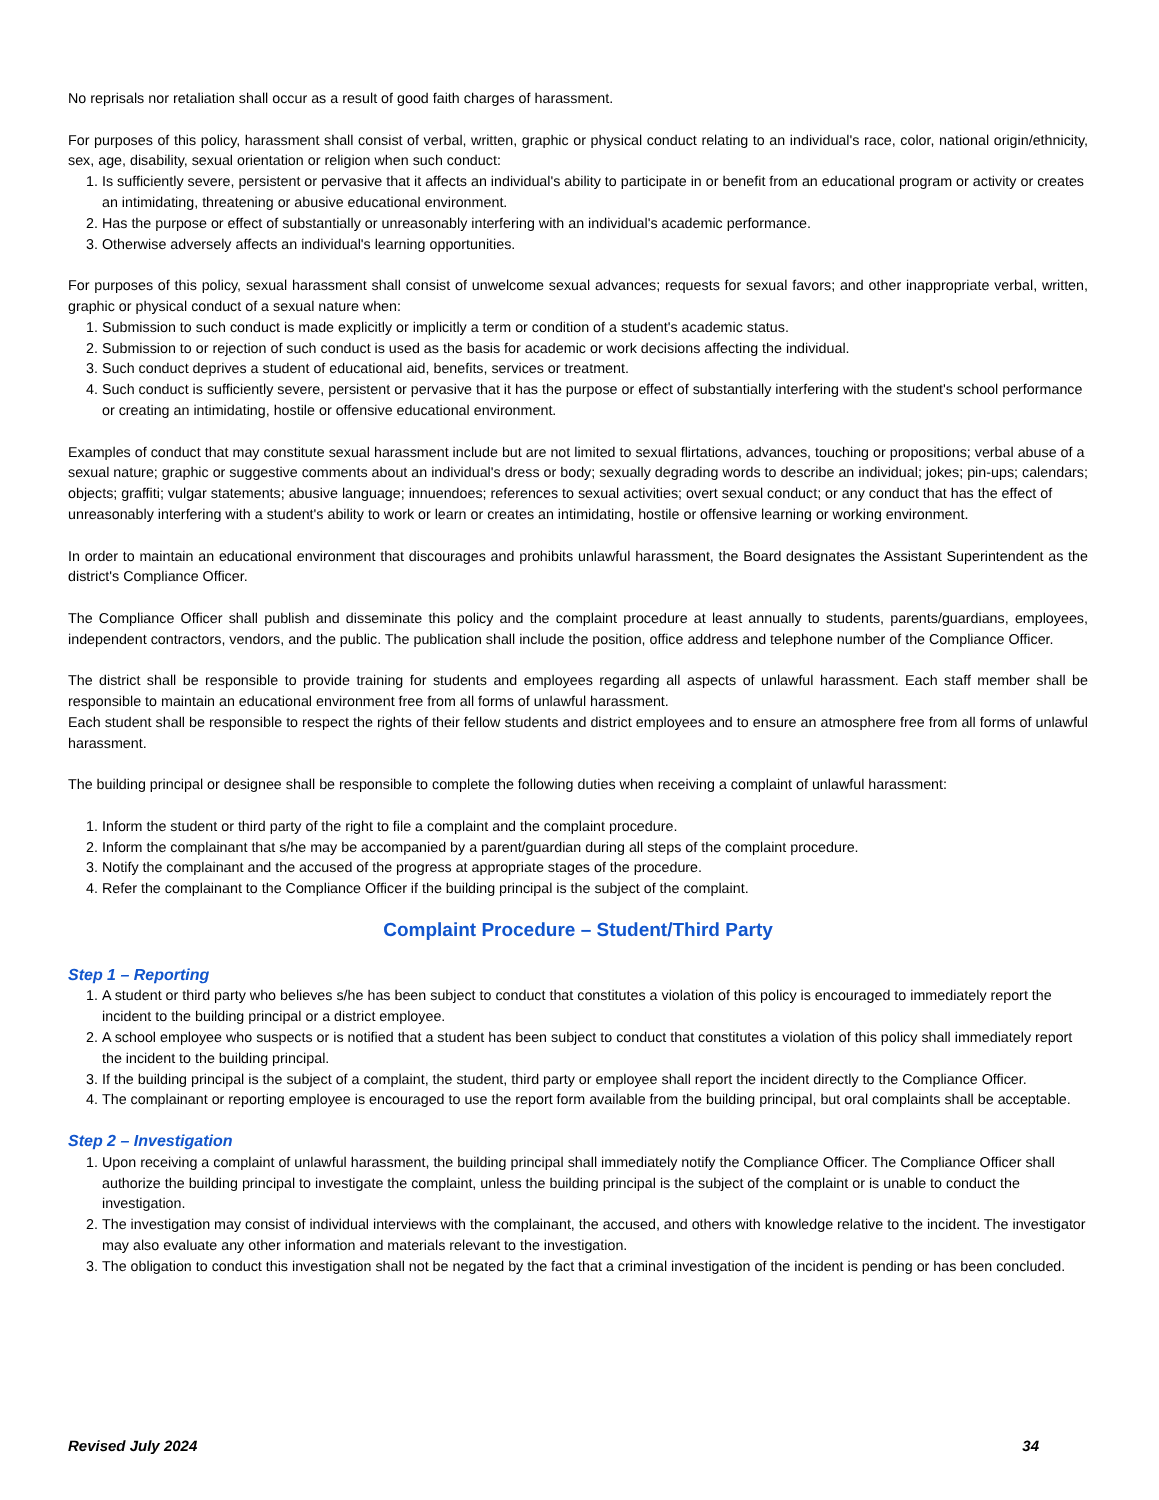No reprisals nor retaliation shall occur as a result of good faith charges of harassment.
For purposes of this policy, harassment shall consist of verbal, written, graphic or physical conduct relating to an individual's race, color, national origin/ethnicity, sex, age, disability, sexual orientation or religion when such conduct:
1. Is sufficiently severe, persistent or pervasive that it affects an individual's ability to participate in or benefit from an educational program or activity or creates an intimidating, threatening or abusive educational environment.
2. Has the purpose or effect of substantially or unreasonably interfering with an individual's academic performance.
3. Otherwise adversely affects an individual's learning opportunities.
For purposes of this policy, sexual harassment shall consist of unwelcome sexual advances; requests for sexual favors; and other inappropriate verbal, written, graphic or physical conduct of a sexual nature when:
1. Submission to such conduct is made explicitly or implicitly a term or condition of a student's academic status.
2. Submission to or rejection of such conduct is used as the basis for academic or work decisions affecting the individual.
3. Such conduct deprives a student of educational aid, benefits, services or treatment.
4. Such conduct is sufficiently severe, persistent or pervasive that it has the purpose or effect of substantially interfering with the student's school performance or creating an intimidating, hostile or offensive educational environment.
Examples of conduct that may constitute sexual harassment include but are not limited to sexual flirtations, advances, touching or propositions; verbal abuse of a sexual nature; graphic or suggestive comments about an individual's dress or body; sexually degrading words to describe an individual; jokes; pin-ups; calendars; objects; graffiti; vulgar statements; abusive language; innuendoes; references to sexual activities; overt sexual conduct; or any conduct that has the effect of unreasonably interfering with a student's ability to work or learn or creates an intimidating, hostile or offensive learning or working environment.
In order to maintain an educational environment that discourages and prohibits unlawful harassment, the Board designates the Assistant Superintendent as the district's Compliance Officer.
The Compliance Officer shall publish and disseminate this policy and the complaint procedure at least annually to students, parents/guardians, employees, independent contractors, vendors, and the public. The publication shall include the position, office address and telephone number of the Compliance Officer.
The district shall be responsible to provide training for students and employees regarding all aspects of unlawful harassment. Each staff member shall be responsible to maintain an educational environment free from all forms of unlawful harassment.
Each student shall be responsible to respect the rights of their fellow students and district employees and to ensure an atmosphere free from all forms of unlawful harassment.
The building principal or designee shall be responsible to complete the following duties when receiving a complaint of unlawful harassment:
1. Inform the student or third party of the right to file a complaint and the complaint procedure.
2. Inform the complainant that s/he may be accompanied by a parent/guardian during all steps of the complaint procedure.
3. Notify the complainant and the accused of the progress at appropriate stages of the procedure.
4. Refer the complainant to the Compliance Officer if the building principal is the subject of the complaint.
Complaint Procedure – Student/Third Party
Step 1 – Reporting
1. A student or third party who believes s/he has been subject to conduct that constitutes a violation of this policy is encouraged to immediately report the incident to the building principal or a district employee.
2. A school employee who suspects or is notified that a student has been subject to conduct that constitutes a violation of this policy shall immediately report the incident to the building principal.
3. If the building principal is the subject of a complaint, the student, third party or employee shall report the incident directly to the Compliance Officer.
4. The complainant or reporting employee is encouraged to use the report form available from the building principal, but oral complaints shall be acceptable.
Step 2 – Investigation
1. Upon receiving a complaint of unlawful harassment, the building principal shall immediately notify the Compliance Officer. The Compliance Officer shall authorize the building principal to investigate the complaint, unless the building principal is the subject of the complaint or is unable to conduct the investigation.
2. The investigation may consist of individual interviews with the complainant, the accused, and others with knowledge relative to the incident. The investigator may also evaluate any other information and materials relevant to the investigation.
3. The obligation to conduct this investigation shall not be negated by the fact that a criminal investigation of the incident is pending or has been concluded.
Revised July 2024 34